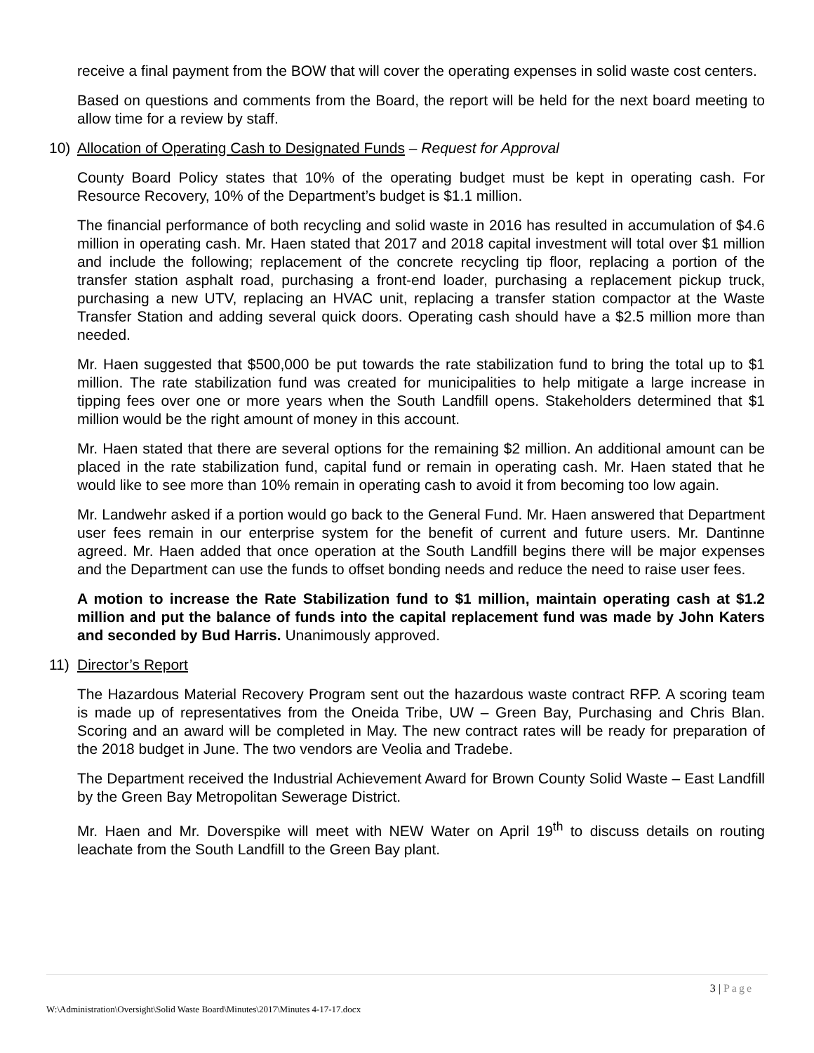receive a final payment from the BOW that will cover the operating expenses in solid waste cost centers.
Based on questions and comments from the Board, the report will be held for the next board meeting to allow time for a review by staff.
10) Allocation of Operating Cash to Designated Funds – Request for Approval
County Board Policy states that 10% of the operating budget must be kept in operating cash. For Resource Recovery, 10% of the Department’s budget is $1.1 million.
The financial performance of both recycling and solid waste in 2016 has resulted in accumulation of $4.6 million in operating cash. Mr. Haen stated that 2017 and 2018 capital investment will total over $1 million and include the following; replacement of the concrete recycling tip floor, replacing a portion of the transfer station asphalt road, purchasing a front-end loader, purchasing a replacement pickup truck, purchasing a new UTV, replacing an HVAC unit, replacing a transfer station compactor at the Waste Transfer Station and adding several quick doors. Operating cash should have a $2.5 million more than needed.
Mr. Haen suggested that $500,000 be put towards the rate stabilization fund to bring the total up to $1 million. The rate stabilization fund was created for municipalities to help mitigate a large increase in tipping fees over one or more years when the South Landfill opens. Stakeholders determined that $1 million would be the right amount of money in this account.
Mr. Haen stated that there are several options for the remaining $2 million. An additional amount can be placed in the rate stabilization fund, capital fund or remain in operating cash. Mr. Haen stated that he would like to see more than 10% remain in operating cash to avoid it from becoming too low again.
Mr. Landwehr asked if a portion would go back to the General Fund. Mr. Haen answered that Department user fees remain in our enterprise system for the benefit of current and future users. Mr. Dantinne agreed. Mr. Haen added that once operation at the South Landfill begins there will be major expenses and the Department can use the funds to offset bonding needs and reduce the need to raise user fees.
A motion to increase the Rate Stabilization fund to $1 million, maintain operating cash at $1.2 million and put the balance of funds into the capital replacement fund was made by John Katers and seconded by Bud Harris. Unanimously approved.
11) Director’s Report
The Hazardous Material Recovery Program sent out the hazardous waste contract RFP. A scoring team is made up of representatives from the Oneida Tribe, UW – Green Bay, Purchasing and Chris Blan. Scoring and an award will be completed in May. The new contract rates will be ready for preparation of the 2018 budget in June. The two vendors are Veolia and Tradebe.
The Department received the Industrial Achievement Award for Brown County Solid Waste – East Landfill by the Green Bay Metropolitan Sewerage District.
Mr. Haen and Mr. Doverspike will meet with NEW Water on April 19<sup>th</sup> to discuss details on routing leachate from the South Landfill to the Green Bay plant.
3 | Page
W:\Administration\Oversight\Solid Waste Board\Minutes\2017\Minutes 4-17-17.docx